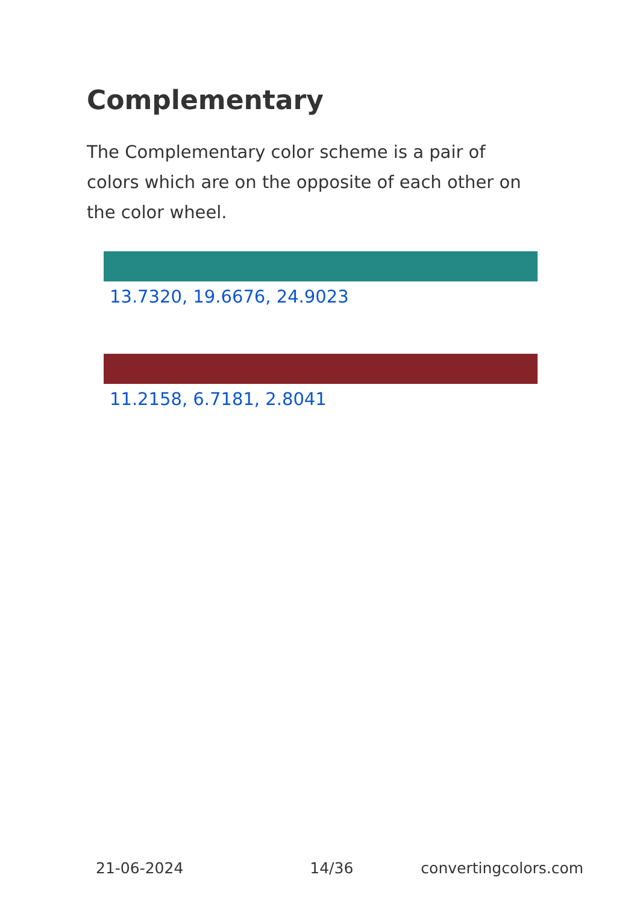Complementary
The Complementary color scheme is a pair of colors which are on the opposite of each other on the color wheel.
13.7320, 19.6676, 24.9023
11.2158, 6.7181, 2.8041
21-06-2024 14/36 convertingcolors.com